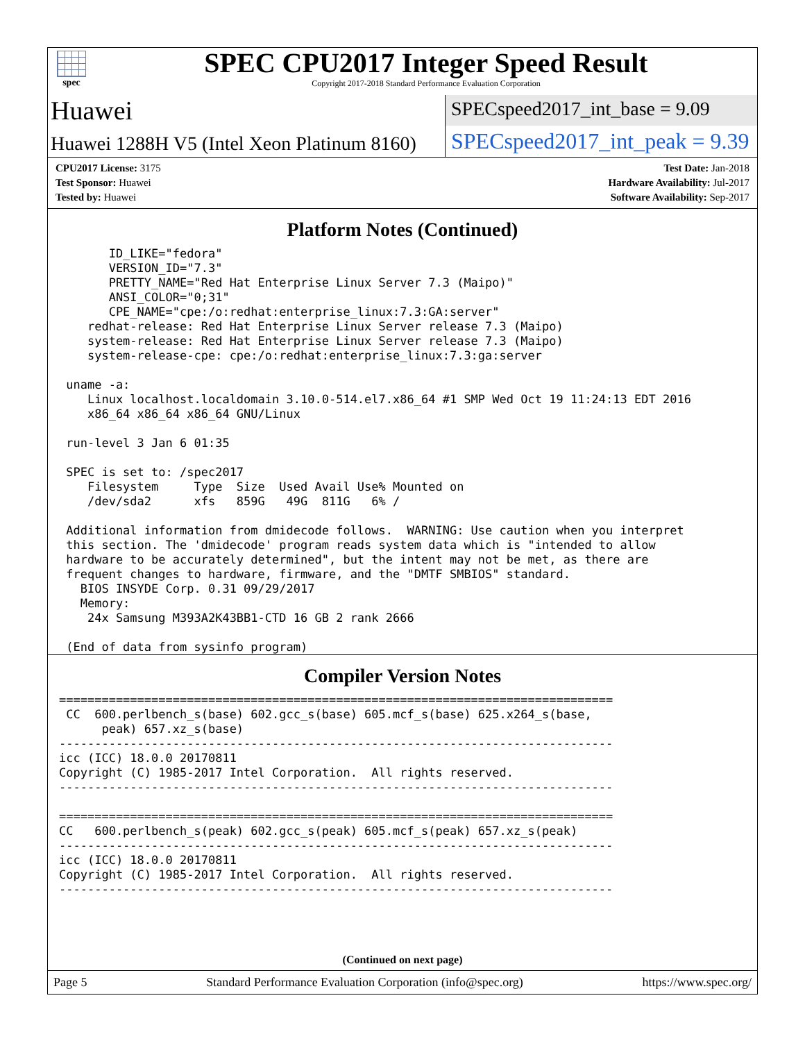spec
SPEC CPU2017 Integer Speed Result
Copyright 2017-2018 Standard Performance Evaluation Corporation
Huawei
SPECspeed2017_int_base = 9.09
Huawei 1288H V5 (Intel Xeon Platinum 8160)
SPECspeed2017_int_peak = 9.39
| CPU2017 License: 3175 | Test Date: Jan-2018 |
| Test Sponsor: Huawei | Hardware Availability: Jul-2017 |
| Tested by: Huawei | Software Availability: Sep-2017 |
Platform Notes (Continued)
       ID_LIKE="fedora"
       VERSION_ID="7.3"
       PRETTY_NAME="Red Hat Enterprise Linux Server 7.3 (Maipo)"
       ANSI_COLOR="0;31"
       CPE_NAME="cpe:/o:redhat:enterprise_linux:7.3:GA:server"
    redhat-release: Red Hat Enterprise Linux Server release 7.3 (Maipo)
    system-release: Red Hat Enterprise Linux Server release 7.3 (Maipo)
    system-release-cpe: cpe:/o:redhat:enterprise_linux:7.3:ga:server

 uname -a:
    Linux localhost.localdomain 3.10.0-514.el7.x86_64 #1 SMP Wed Oct 19 11:24:13 EDT 2016
    x86_64 x86_64 x86_64 GNU/Linux

 run-level 3 Jan 6 01:35

 SPEC is set to: /spec2017
    Filesystem     Type  Size  Used Avail Use% Mounted on
    /dev/sda2      xfs   859G   49G  811G   6% /

 Additional information from dmidecode follows.  WARNING: Use caution when you interpret
 this section. The 'dmidecode' program reads system data which is "intended to allow
 hardware to be accurately determined", but the intent may not be met, as there are
 frequent changes to hardware, firmware, and the "DMTF SMBIOS" standard.
   BIOS INSYDE Corp. 0.31 09/29/2017
   Memory:
    24x Samsung M393A2K43BB1-CTD 16 GB 2 rank 2666

 (End of data from sysinfo program)
Compiler Version Notes
==============================================================================
 CC  600.perlbench_s(base) 602.gcc_s(base) 605.mcf_s(base) 625.x264_s(base,
      peak) 657.xz_s(base)
------------------------------------------------------------------------------
icc (ICC) 18.0.0 20170811
Copyright (C) 1985-2017 Intel Corporation.  All rights reserved.
------------------------------------------------------------------------------

==============================================================================
CC   600.perlbench_s(peak) 602.gcc_s(peak) 605.mcf_s(peak) 657.xz_s(peak)
------------------------------------------------------------------------------
icc (ICC) 18.0.0 20170811
Copyright (C) 1985-2017 Intel Corporation.  All rights reserved.
------------------------------------------------------------------------------
(Continued on next page)
Page 5 Standard Performance Evaluation Corporation (info@spec.org) https://www.spec.org/